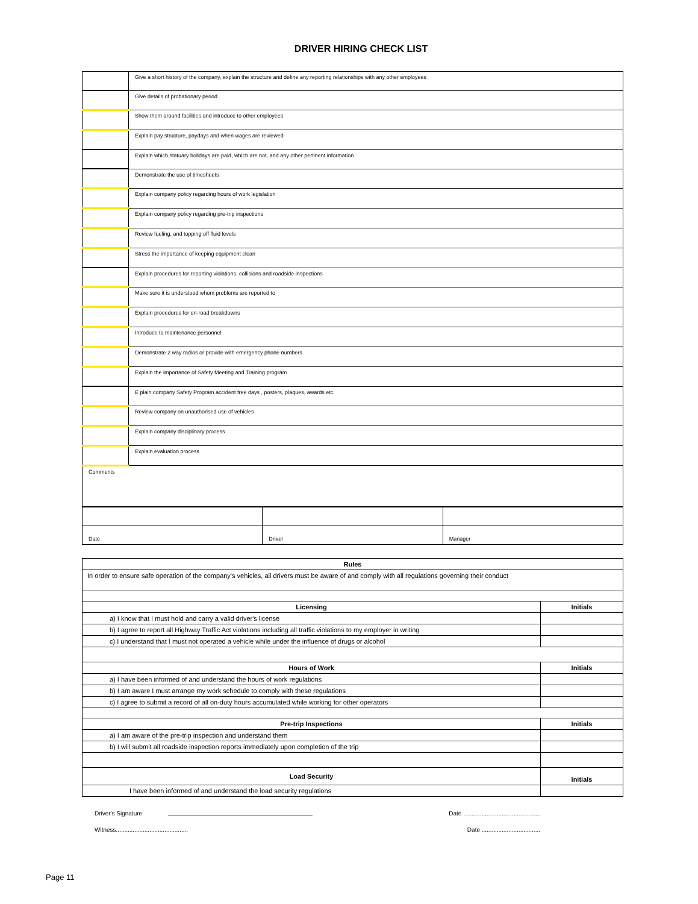DRIVER HIRING CHECK LIST
| | Give a short history of the company, explain the structure and define any reporting relationships with any other employees |
| | Give details of probationary period |
| | Show them around facilities and introduce to other employees |
| | Explain pay structure, paydays and when wages are reviewed |
| | Explain which statuary holidays are paid, which are not, and any other pertinent information |
| | Demonstrate the use of timesheets |
| | Explain company policy regarding hours of work legislation |
| | Explain company policy regarding pre-trip inspections |
| | Review fueling, and topping off fluid levels |
| | Stress the importance of keeping equipment clean |
| | Explain procedures for reporting violations, collisions and roadside inspections |
| | Make sure it is understood whom problems are reported to |
| | Explain procedures for on-road breakdowns |
| | Introduce to maintenance personnel |
| | Demonstrate 2 way radios or provide with emergency phone numbers |
| | Explain the importance of Safety Meeting and Training program |
| | E plain company Safety Program accident free days , posters, plaques, awards etc |
| | Review company on unauthorised use of vehicles |
| | Explain company disciplinary process |
| | Explain evaluation process |
| Comments | |
| Date | Driver | Manager |
| Rules | |
| --- | --- |
| In order to ensure safe operation of the company's vehicles, all drivers must be aware of and comply with all regulations governing their conduct | |
| Licensing | Initials |
| a) I know that I must hold and carry a valid driver's license | |
| b) I agree to report all Highway Traffic Act violations including all traffic violations to my employer in writing | |
| c) I understand that I must not operated a vehicle while under the influence of drugs or alcohol | |
| Hours of Work | Initials |
| a) I have been informed of and understand the hours of work regulations | |
| b) I am aware I must arrange my work schedule to comply with these regulations | |
| c) I agree to submit a record of all on-duty hours accumulated while working for other operators | |
| Pre-trip Inspections | Initials |
| a) I am aware of the pre-trip inspection and understand them | |
| b) I will submit all roadside inspection reports immediately upon completion of the trip | |
| Load Security | Initials |
| I have been informed of and understand the load security regulations | |
Driver's Signature Date ..............................................
Witness........................................... Date ...................................
Page 11